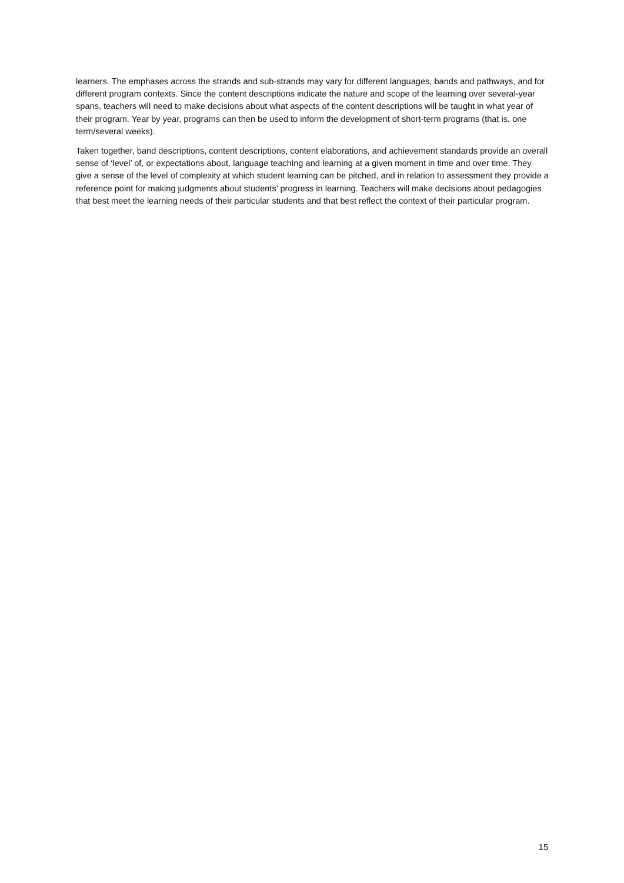learners. The emphases across the strands and sub-strands may vary for different languages, bands and pathways, and for different program contexts. Since the content descriptions indicate the nature and scope of the learning over several-year spans, teachers will need to make decisions about what aspects of the content descriptions will be taught in what year of their program. Year by year, programs can then be used to inform the development of short-term programs (that is, one term/several weeks).
Taken together, band descriptions, content descriptions, content elaborations, and achievement standards provide an overall sense of ‘level’ of, or expectations about, language teaching and learning at a given moment in time and over time. They give a sense of the level of complexity at which student learning can be pitched, and in relation to assessment they provide a reference point for making judgments about students’ progress in learning. Teachers will make decisions about pedagogies that best meet the learning needs of their particular students and that best reflect the context of their particular program.
15